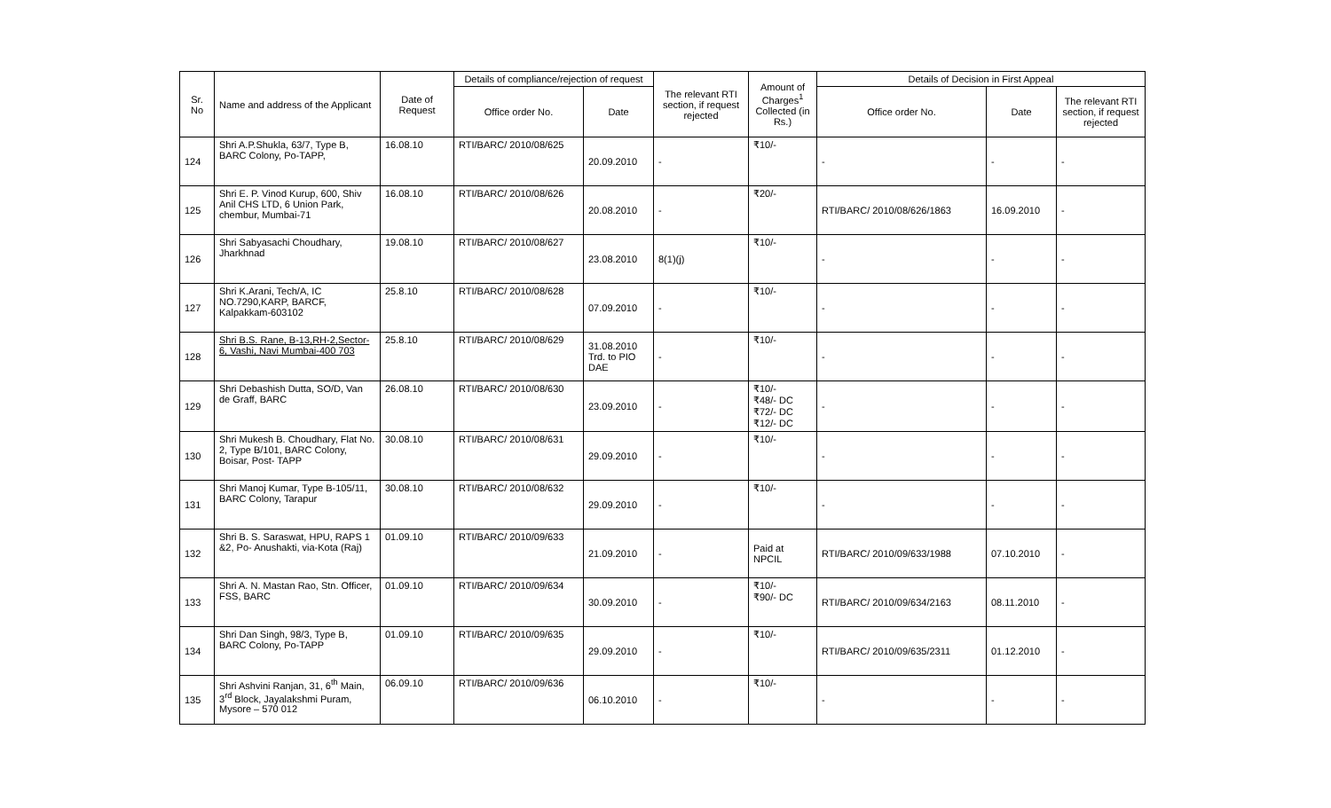| Sr. No | Name and address of the Applicant | Date of Request | Details of compliance/rejection of request | | The relevant RTI section, if request rejected | Amount of Charges<sup>1</sup> Collected (in Rs.) | Details of Decision in First Appeal | | |
| --- | --- | --- | --- | --- | --- | --- | --- | --- | --- |
| | | | Office order No. | Date | | | Office order No. | Date | The relevant RTI section, if request rejected |
| 124 | Shri A.P.Shukla, 63/7, Type B, BARC Colony, Po-TAPP, | 16.08.10 | RTI/BARC/ 2010/08/625 | 20.09.2010 | - | ₹10/- | - | - | - |
| 125 | Shri E. P. Vinod Kurup, 600, Shiv Anil CHS LTD, 6 Union Park, chembur, Mumbai-71 | 16.08.10 | RTI/BARC/ 2010/08/626 | 20.08.2010 | - | ₹20/- | RTI/BARC/ 2010/08/626/1863 | 16.09.2010 | - |
| 126 | Shri Sabyasachi Choudhary, Jharkhnad | 19.08.10 | RTI/BARC/ 2010/08/627 | 23.08.2010 | 8(1)(j) | ₹10/- | - | - | - |
| 127 | Shri K.Arani, Tech/A, IC NO.7290,KARP, BARCF, Kalpakkam-603102 | 25.8.10 | RTI/BARC/ 2010/08/628 | 07.09.2010 | - | ₹10/- | - | - | - |
| 128 | Shri B.S. Rane, B-13,RH-2,Sector-6, Vashi, Navi Mumbai-400 703 | 25.8.10 | RTI/BARC/ 2010/08/629 | 31.08.2010 Trd. to PIO DAE | - | ₹10/- | - | - | - |
| 129 | Shri Debashish Dutta, SO/D, Van de Graff, BARC | 26.08.10 | RTI/BARC/ 2010/08/630 | 23.09.2010 | - | ₹10/- ₹48/- DC ₹72/- DC ₹12/- DC | - | - | - |
| 130 | Shri Mukesh B. Choudhary, Flat No. 2, Type B/101, BARC Colony, Boisar, Post- TAPP | 30.08.10 | RTI/BARC/ 2010/08/631 | 29.09.2010 | - | ₹10/- | - | - | - |
| 131 | Shri Manoj Kumar, Type B-105/11, BARC Colony, Tarapur | 30.08.10 | RTI/BARC/ 2010/08/632 | 29.09.2010 | - | ₹10/- | - | - | - |
| 132 | Shri B. S. Saraswat, HPU, RAPS 1 &2, Po- Anushakti, via-Kota (Raj) | 01.09.10 | RTI/BARC/ 2010/09/633 | 21.09.2010 | - | Paid at NPCIL | RTI/BARC/ 2010/09/633/1988 | 07.10.2010 | - |
| 133 | Shri A. N. Mastan Rao, Stn. Officer, FSS, BARC | 01.09.10 | RTI/BARC/ 2010/09/634 | 30.09.2010 | - | ₹10/- ₹90/- DC | RTI/BARC/ 2010/09/634/2163 | 08.11.2010 | - |
| 134 | Shri Dan Singh, 98/3, Type B, BARC Colony, Po-TAPP | 01.09.10 | RTI/BARC/ 2010/09/635 | 29.09.2010 | - | ₹10/- | RTI/BARC/ 2010/09/635/2311 | 01.12.2010 | - |
| 135 | Shri Ashvini Ranjan, 31, 6<sup>th</sup> Main, 3<sup>rd</sup> Block, Jayalakshmi Puram, Mysore – 570 012 | 06.09.10 | RTI/BARC/ 2010/09/636 | 06.10.2010 | - | ₹10/- | - | - | - |